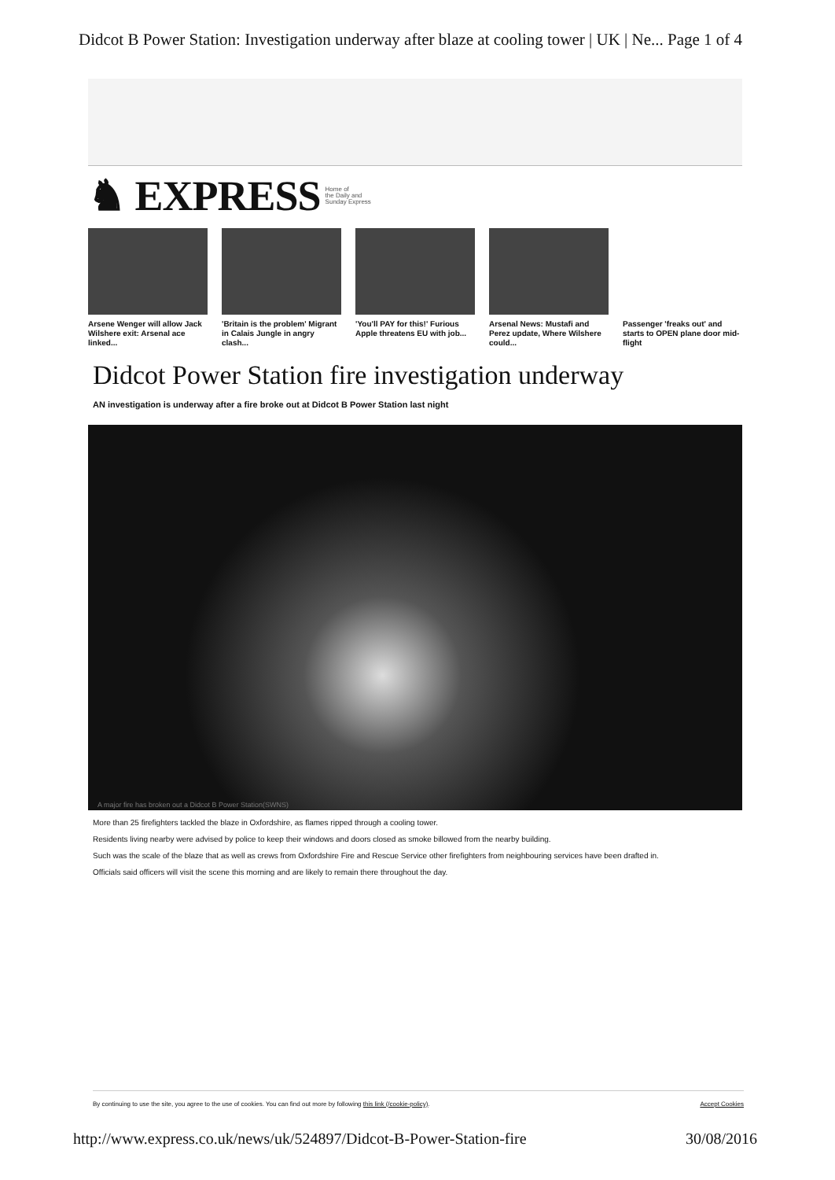Didcot B Power Station: Investigation underway after blaze at cooling tower | UK | Ne... Page 1 of 4
♞ EXPRESS Home of
the Daily and
Sunday Express
Arsene Wenger will allow Jack Wilshere exit: Arsenal ace linked...
'Britain is the problem' Migrant in Calais Jungle in angry clash...
'You'll PAY for this!' Furious Apple threatens EU with job...
Arsenal News: Mustafi and Perez update, Where Wilshere could...
Passenger 'freaks out' and starts to OPEN plane door mid-flight
Didcot Power Station fire investigation underway
AN investigation is underway after a fire broke out at Didcot B Power Station last night
A major fire has broken out a Didcot B Power Station(SWNS)
More than 25 firefighters tackled the blaze in Oxfordshire, as flames ripped through a cooling tower.
Residents living nearby were advised by police to keep their windows and doors closed as smoke billowed from the nearby building.
Such was the scale of the blaze that as well as crews from Oxfordshire Fire and Rescue Service other firefighters from neighbouring services have been drafted in.
Officials said officers will visit the scene this morning and are likely to remain there throughout the day.
By continuing to use the site, you agree to the use of cookies. You can find out more by following this link (/cookie-policy). Accept Cookies
http://www.express.co.uk/news/uk/524897/Didcot-B-Power-Station-fire 30/08/2016